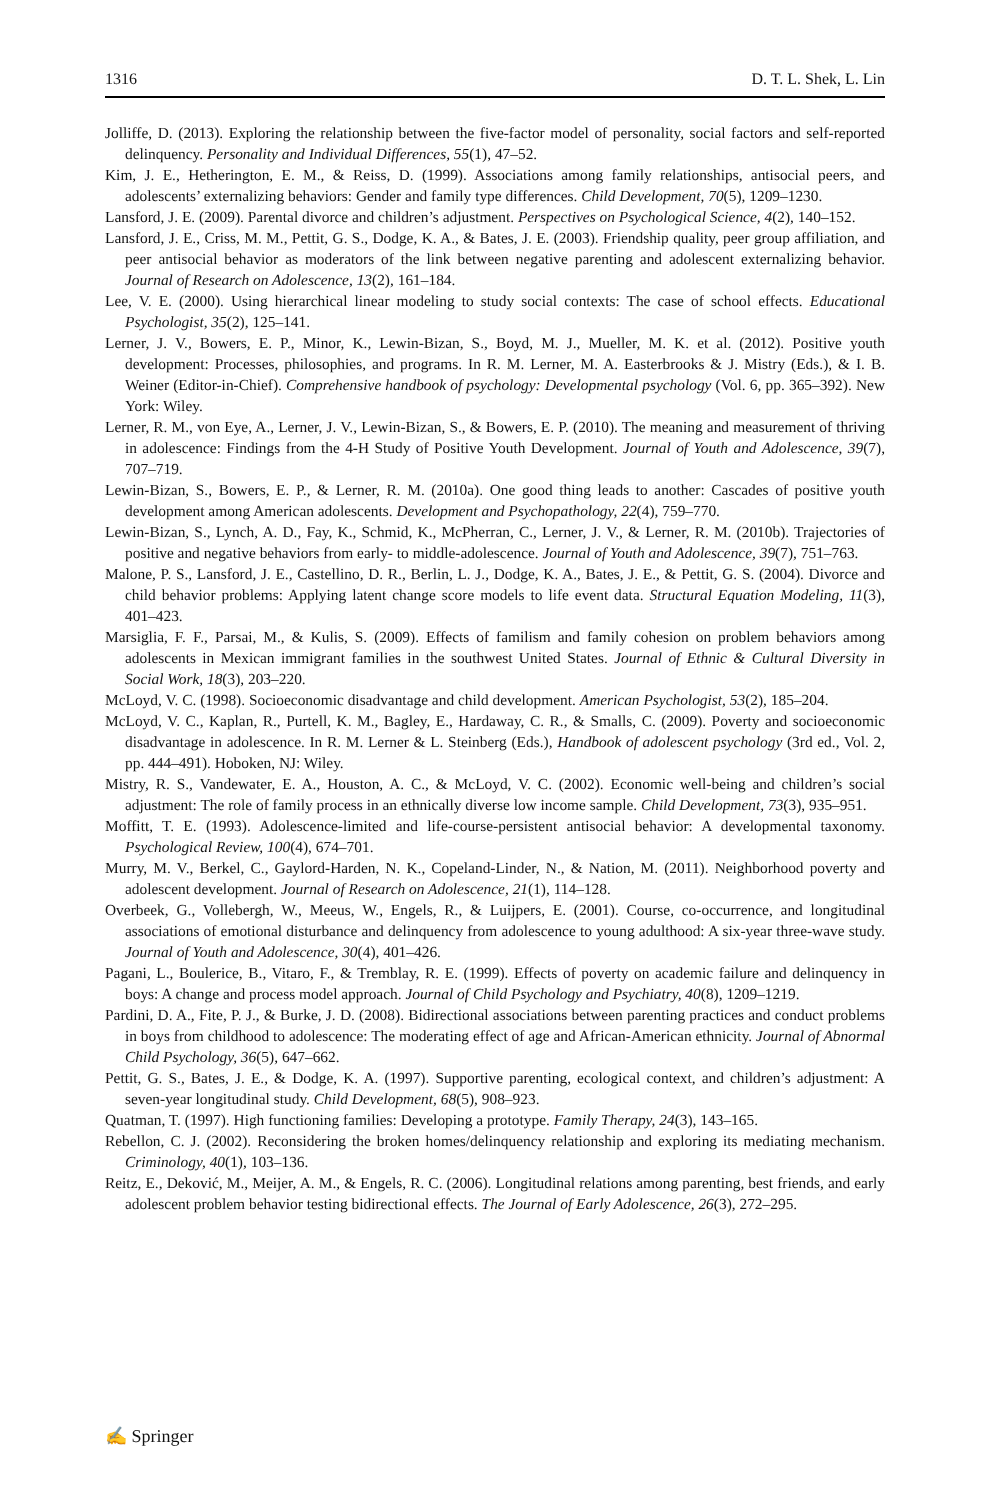1316 D. T. L. Shek, L. Lin
Jolliffe, D. (2013). Exploring the relationship between the five-factor model of personality, social factors and self-reported delinquency. Personality and Individual Differences, 55(1), 47–52.
Kim, J. E., Hetherington, E. M., & Reiss, D. (1999). Associations among family relationships, antisocial peers, and adolescents’ externalizing behaviors: Gender and family type differences. Child Development, 70(5), 1209–1230.
Lansford, J. E. (2009). Parental divorce and children’s adjustment. Perspectives on Psychological Science, 4(2), 140–152.
Lansford, J. E., Criss, M. M., Pettit, G. S., Dodge, K. A., & Bates, J. E. (2003). Friendship quality, peer group affiliation, and peer antisocial behavior as moderators of the link between negative parenting and adolescent externalizing behavior. Journal of Research on Adolescence, 13(2), 161–184.
Lee, V. E. (2000). Using hierarchical linear modeling to study social contexts: The case of school effects. Educational Psychologist, 35(2), 125–141.
Lerner, J. V., Bowers, E. P., Minor, K., Lewin-Bizan, S., Boyd, M. J., Mueller, M. K. et al. (2012). Positive youth development: Processes, philosophies, and programs. In R. M. Lerner, M. A. Easterbrooks & J. Mistry (Eds.), & I. B. Weiner (Editor-in-Chief). Comprehensive handbook of psychology: Developmental psychology (Vol. 6, pp. 365–392). New York: Wiley.
Lerner, R. M., von Eye, A., Lerner, J. V., Lewin-Bizan, S., & Bowers, E. P. (2010). The meaning and measurement of thriving in adolescence: Findings from the 4-H Study of Positive Youth Development. Journal of Youth and Adolescence, 39(7), 707–719.
Lewin-Bizan, S., Bowers, E. P., & Lerner, R. M. (2010a). One good thing leads to another: Cascades of positive youth development among American adolescents. Development and Psychopathology, 22(4), 759–770.
Lewin-Bizan, S., Lynch, A. D., Fay, K., Schmid, K., McPherran, C., Lerner, J. V., & Lerner, R. M. (2010b). Trajectories of positive and negative behaviors from early- to middle-adolescence. Journal of Youth and Adolescence, 39(7), 751–763.
Malone, P. S., Lansford, J. E., Castellino, D. R., Berlin, L. J., Dodge, K. A., Bates, J. E., & Pettit, G. S. (2004). Divorce and child behavior problems: Applying latent change score models to life event data. Structural Equation Modeling, 11(3), 401–423.
Marsiglia, F. F., Parsai, M., & Kulis, S. (2009). Effects of familism and family cohesion on problem behaviors among adolescents in Mexican immigrant families in the southwest United States. Journal of Ethnic & Cultural Diversity in Social Work, 18(3), 203–220.
McLoyd, V. C. (1998). Socioeconomic disadvantage and child development. American Psychologist, 53(2), 185–204.
McLoyd, V. C., Kaplan, R., Purtell, K. M., Bagley, E., Hardaway, C. R., & Smalls, C. (2009). Poverty and socioeconomic disadvantage in adolescence. In R. M. Lerner & L. Steinberg (Eds.), Handbook of adolescent psychology (3rd ed., Vol. 2, pp. 444–491). Hoboken, NJ: Wiley.
Mistry, R. S., Vandewater, E. A., Houston, A. C., & McLoyd, V. C. (2002). Economic well-being and children’s social adjustment: The role of family process in an ethnically diverse low income sample. Child Development, 73(3), 935–951.
Moffitt, T. E. (1993). Adolescence-limited and life-course-persistent antisocial behavior: A developmental taxonomy. Psychological Review, 100(4), 674–701.
Murry, M. V., Berkel, C., Gaylord-Harden, N. K., Copeland-Linder, N., & Nation, M. (2011). Neighborhood poverty and adolescent development. Journal of Research on Adolescence, 21(1), 114–128.
Overbeek, G., Vollebergh, W., Meeus, W., Engels, R., & Luijpers, E. (2001). Course, co-occurrence, and longitudinal associations of emotional disturbance and delinquency from adolescence to young adulthood: A six-year three-wave study. Journal of Youth and Adolescence, 30(4), 401–426.
Pagani, L., Boulerice, B., Vitaro, F., & Tremblay, R. E. (1999). Effects of poverty on academic failure and delinquency in boys: A change and process model approach. Journal of Child Psychology and Psychiatry, 40(8), 1209–1219.
Pardini, D. A., Fite, P. J., & Burke, J. D. (2008). Bidirectional associations between parenting practices and conduct problems in boys from childhood to adolescence: The moderating effect of age and African-American ethnicity. Journal of Abnormal Child Psychology, 36(5), 647–662.
Pettit, G. S., Bates, J. E., & Dodge, K. A. (1997). Supportive parenting, ecological context, and children’s adjustment: A seven-year longitudinal study. Child Development, 68(5), 908–923.
Quatman, T. (1997). High functioning families: Developing a prototype. Family Therapy, 24(3), 143–165.
Rebellon, C. J. (2002). Reconsidering the broken homes/delinquency relationship and exploring its mediating mechanism. Criminology, 40(1), 103–136.
Reitz, E., Deković, M., Meijer, A. M., & Engels, R. C. (2006). Longitudinal relations among parenting, best friends, and early adolescent problem behavior testing bidirectional effects. The Journal of Early Adolescence, 26(3), 272–295.
✍ Springer